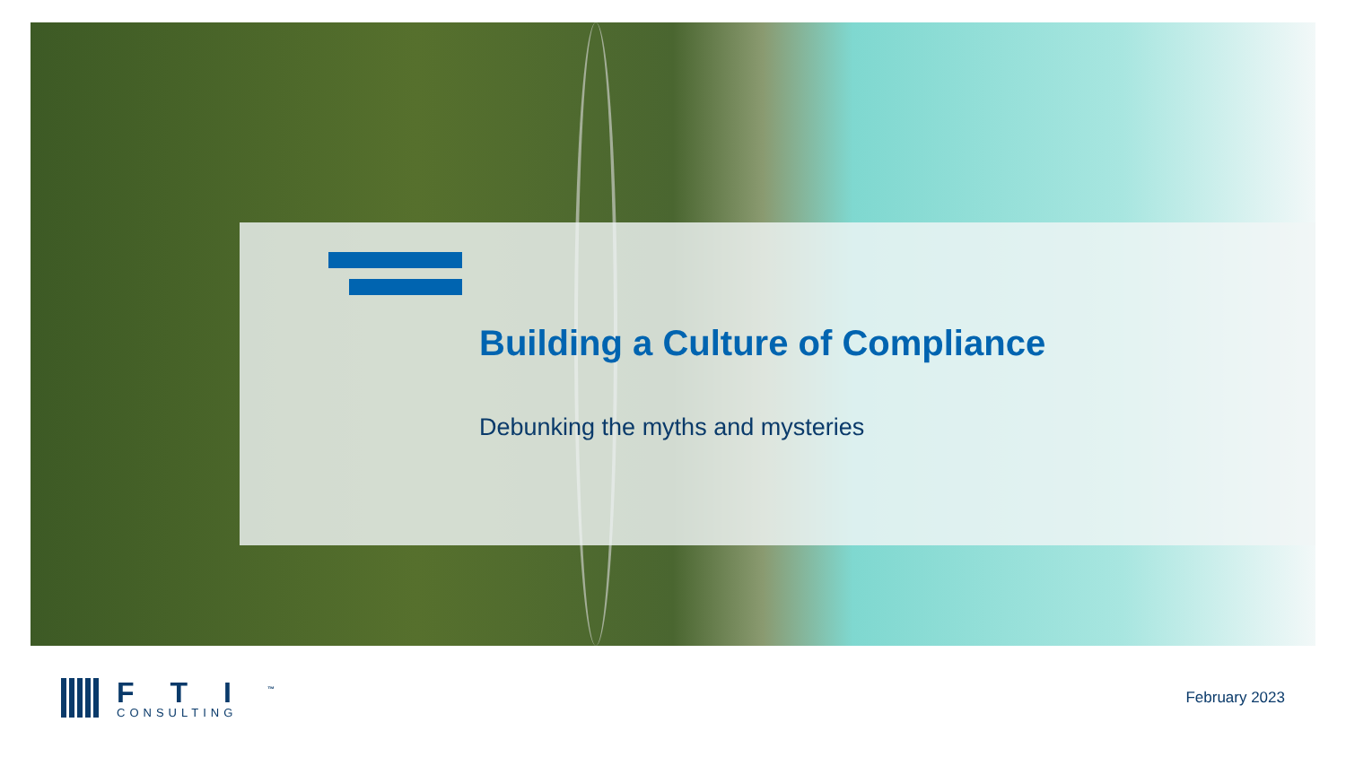Building a Culture of Compliance
Debunking the myths and mysteries
FTI<sup>™</sup>
CONSULTING
February 2023